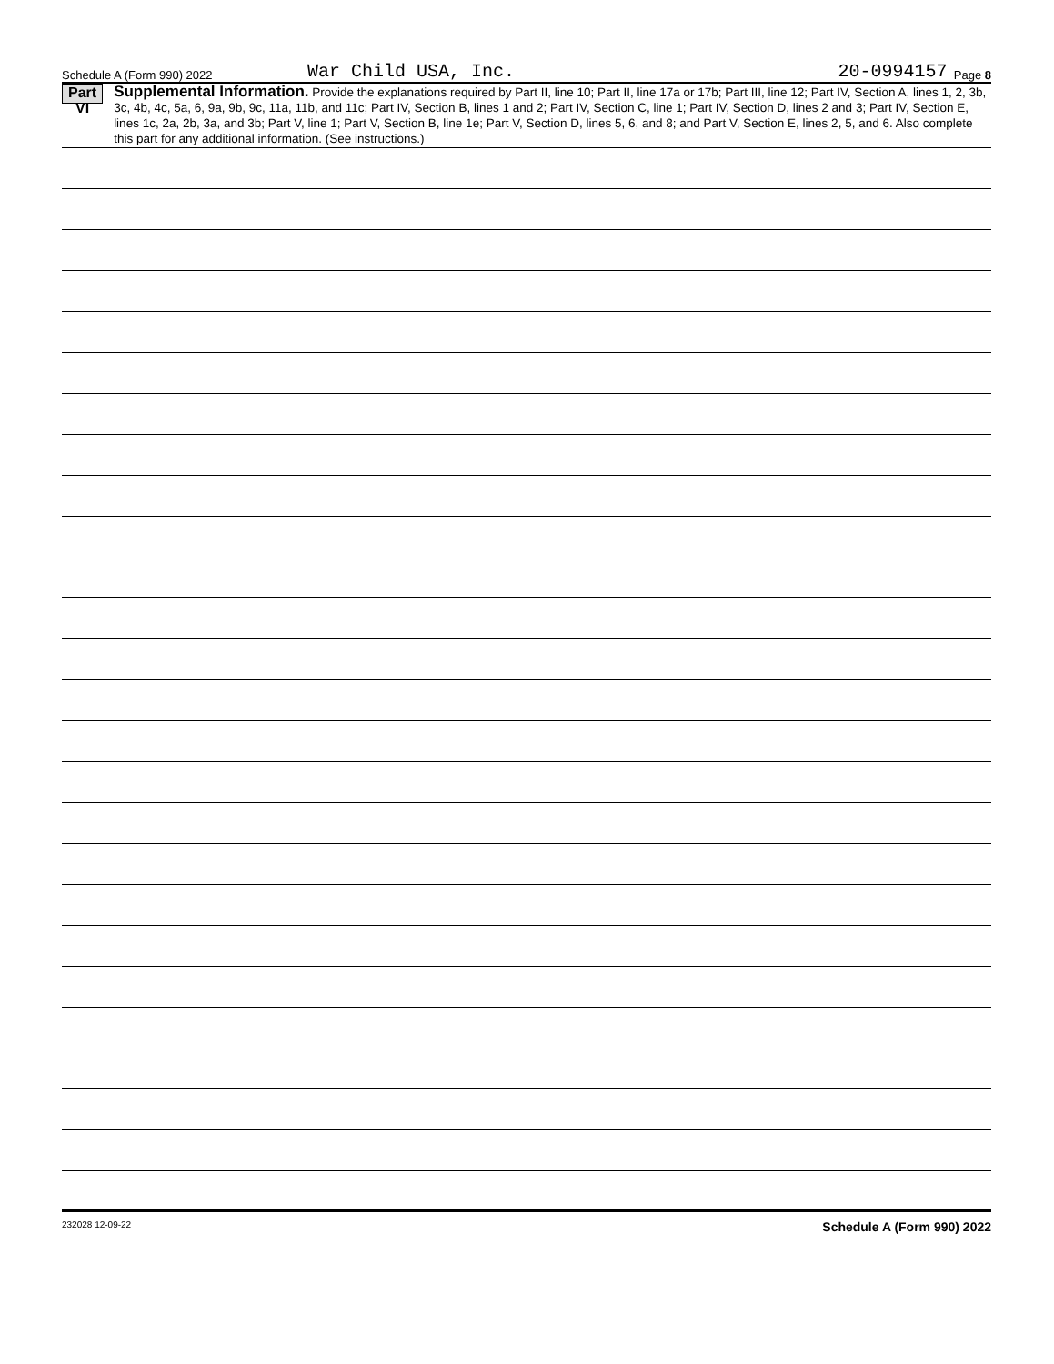Schedule A (Form 990) 2022 War Child USA, Inc. 20-0994157 Page 8
Part VI
Supplemental Information. Provide the explanations required by Part II, line 10; Part II, line 17a or 17b; Part III, line 12; Part IV, Section A, lines 1, 2, 3b, 3c, 4b, 4c, 5a, 6, 9a, 9b, 9c, 11a, 11b, and 11c; Part IV, Section B, lines 1 and 2; Part IV, Section C, line 1; Part IV, Section D, lines 2 and 3; Part IV, Section E, lines 1c, 2a, 2b, 3a, and 3b; Part V, line 1; Part V, Section B, line 1e; Part V, Section D, lines 5, 6, and 8; and Part V, Section E, lines 2, 5, and 6. Also complete this part for any additional information. (See instructions.)
232028 12-09-22 Schedule A (Form 990) 2022